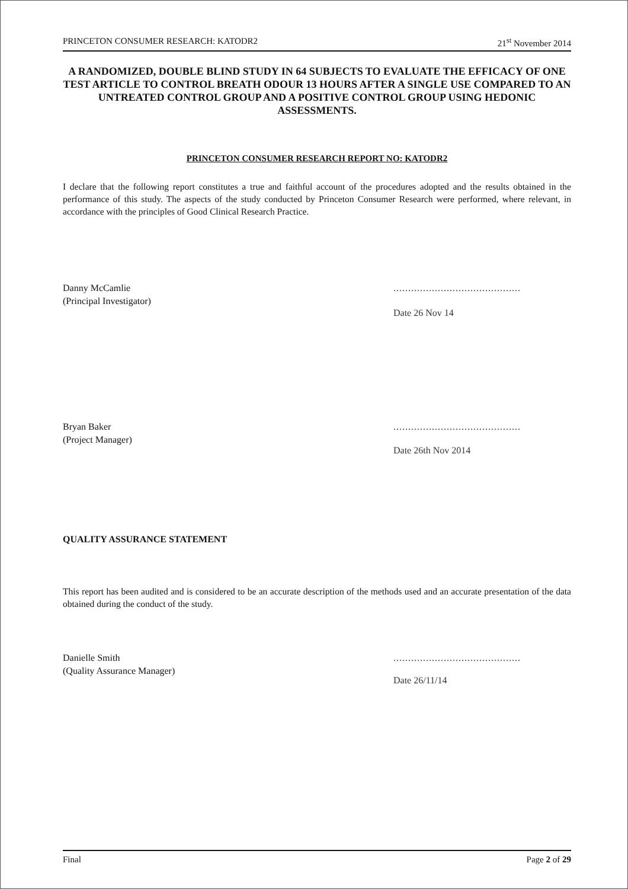PRINCETON CONSUMER RESEARCH: KATODR2 21<sup>st</sup> November 2014
A RANDOMIZED, DOUBLE BLIND STUDY IN 64 SUBJECTS TO EVALUATE THE EFFICACY OF ONE TEST ARTICLE TO CONTROL BREATH ODOUR 13 HOURS AFTER A SINGLE USE COMPARED TO AN UNTREATED CONTROL GROUP AND A POSITIVE CONTROL GROUP USING HEDONIC ASSESSMENTS.
PRINCETON CONSUMER RESEARCH REPORT NO: KATODR2
I declare that the following report constitutes a true and faithful account of the procedures adopted and the results obtained in the performance of this study. The aspects of the study conducted by Princeton Consumer Research were performed, where relevant, in accordance with the principles of Good Clinical Research Practice.
Danny McCamlie
(Principal Investigator)
...........................................
Date 26 Nov 14
Bryan Baker
(Project Manager)
...........................................
Date 26th Nov 2014
QUALITY ASSURANCE STATEMENT
This report has been audited and is considered to be an accurate description of the methods used and an accurate presentation of the data obtained during the conduct of the study.
Danielle Smith
(Quality Assurance Manager)
...........................................
Date 26/11/14
Final Page 2 of 29